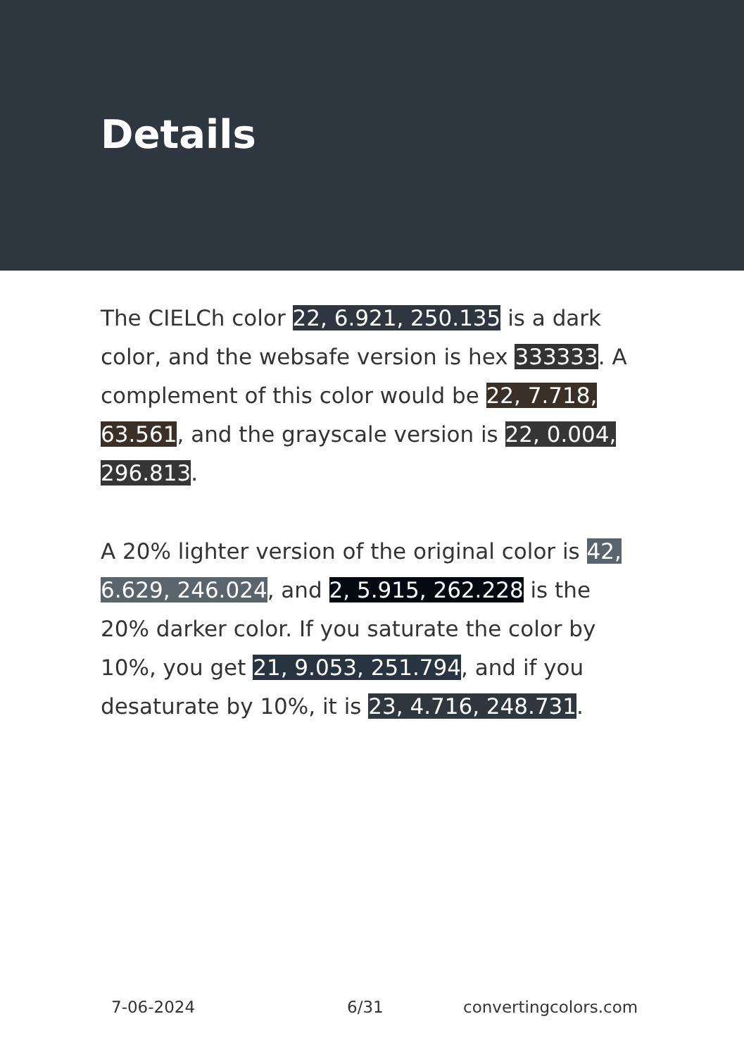Details
The CIELCh color 22, 6.921, 250.135 is a dark color, and the websafe version is hex 333333. A complement of this color would be 22, 7.718, 63.561, and the grayscale version is 22, 0.004, 296.813.
A 20% lighter version of the original color is 42, 6.629, 246.024, and 2, 5.915, 262.228 is the 20% darker color. If you saturate the color by 10%, you get 21, 9.053, 251.794, and if you desaturate by 10%, it is 23, 4.716, 248.731.
7-06-2024 6/31 convertingcolors.com